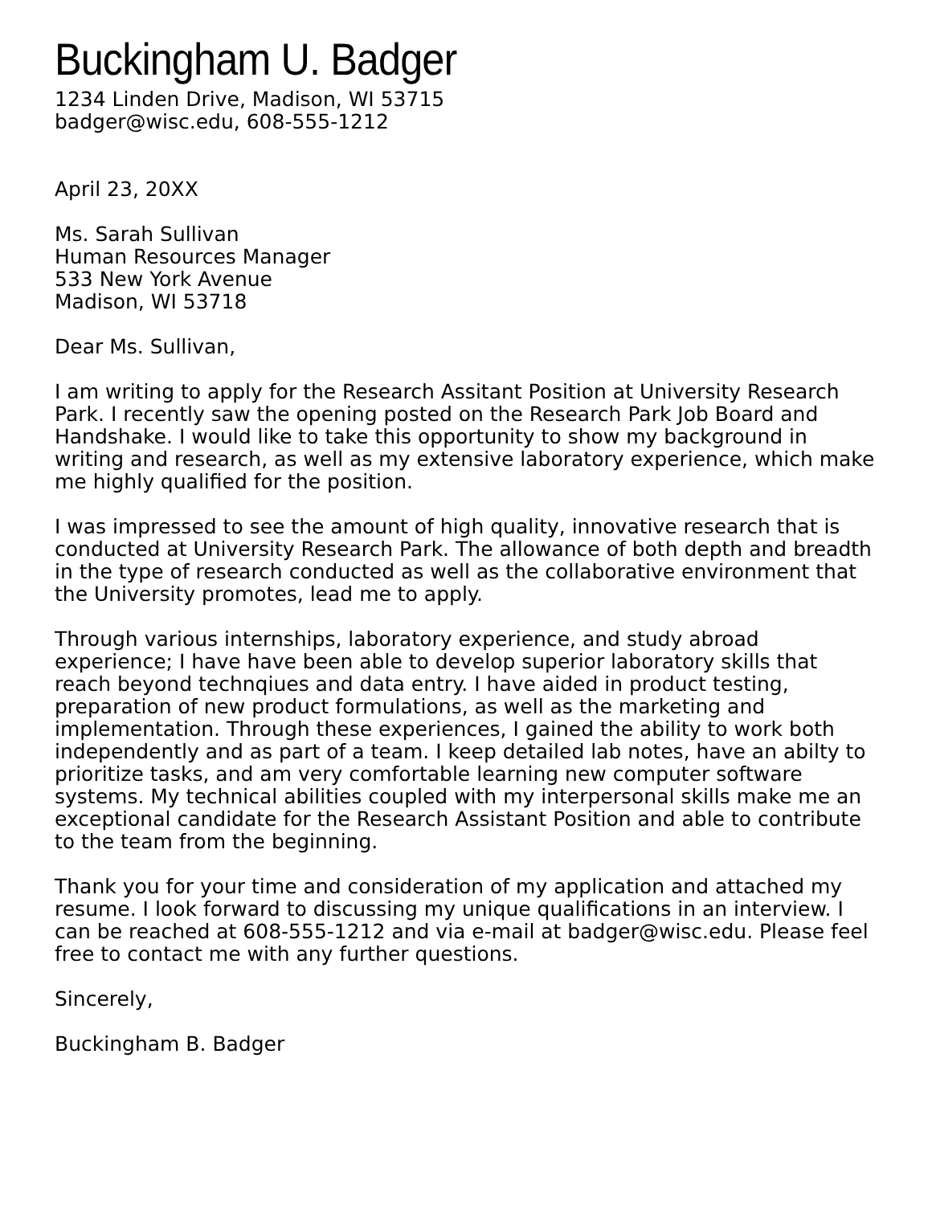Buckingham U. Badger
1234 Linden Drive, Madison, WI 53715
badger@wisc.edu, 608-555-1212
April 23, 20XX
Ms. Sarah Sullivan
Human Resources Manager
533 New York Avenue
Madison, WI 53718
Dear Ms. Sullivan,
I am writing to apply for the Research Assitant Position at University Research Park. I recently saw the opening posted on the Research Park Job Board and Handshake. I would like to take this opportunity to show my background in writing and research, as well as my extensive laboratory experience, which make me highly qualified for the position.
I was impressed to see the amount of high quality, innovative research that is conducted at University Research Park. The allowance of both depth and breadth in the type of research conducted as well as the collaborative environment that the University promotes, lead me to apply.
Through various internships, laboratory experience, and study abroad experience; I have have been able to develop superior laboratory skills that reach beyond technqiues and data entry. I have aided in product testing, preparation of new product formulations, as well as the marketing and implementation. Through these experiences, I gained the ability to work both independently and as part of a team. I keep detailed lab notes, have an abilty to prioritize tasks, and am very comfortable learning new computer software systems. My technical abilities coupled with my interpersonal skills make me an exceptional candidate for the Research Assistant Position and able to contribute to the team from the beginning.
Thank you for your time and consideration of my application and attached my resume. I look forward to discussing my unique qualifications in an interview. I can be reached at 608-555-1212 and via e-mail at badger@wisc.edu. Please feel free to contact me with any further questions.
Sincerely,
Buckingham B. Badger